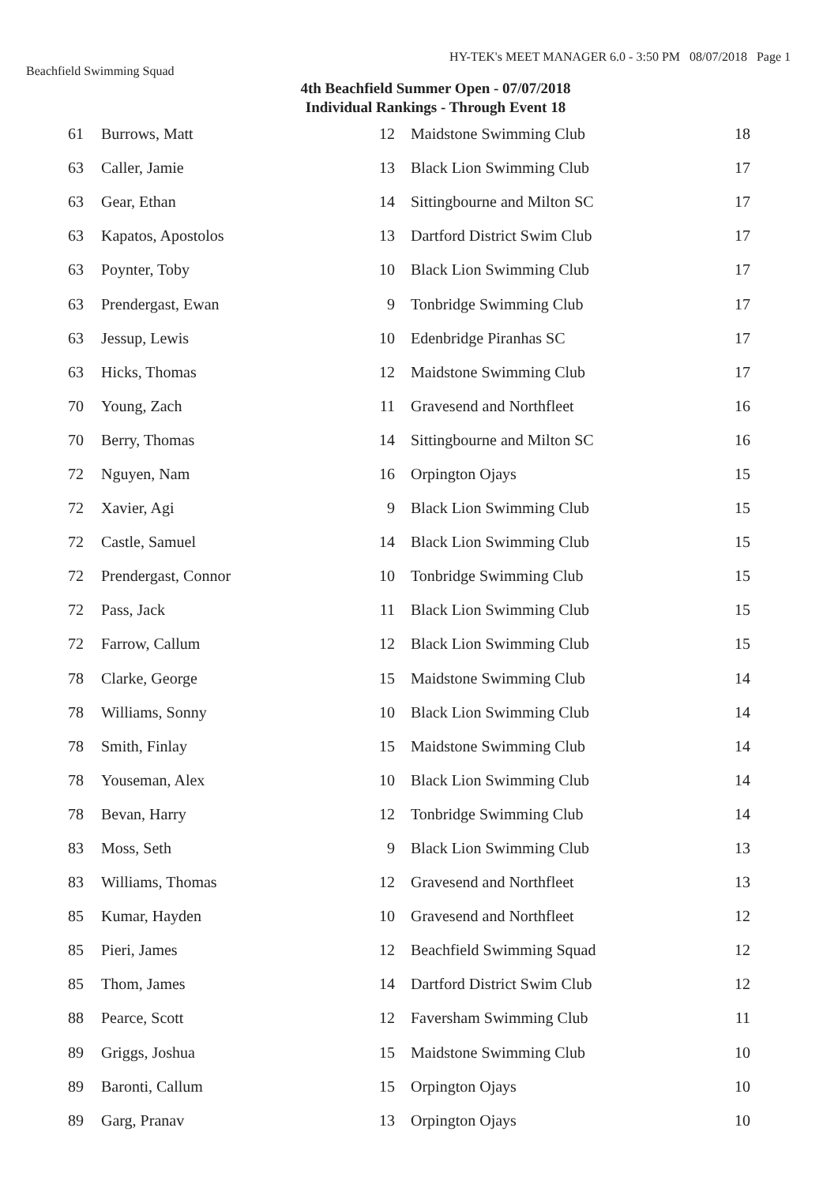HY-TEK's MEET MANAGER 6.0 - 3:50 PM 08/07/2018 Page 1
Beachfield Swimming Squad
4th Beachfield Summer Open - 07/07/2018
Individual Rankings - Through Event 18
| 61 | | Burrows, Matt | 12 | Maidstone Swimming Club | 18 |
| 63 | | Caller, Jamie | 13 | Black Lion Swimming Club | 17 |
| 63 | | Gear, Ethan | 14 | Sittingbourne and Milton SC | 17 |
| 63 | | Kapatos, Apostolos | 13 | Dartford District Swim Club | 17 |
| 63 | | Poynter, Toby | 10 | Black Lion Swimming Club | 17 |
| 63 | | Prendergast, Ewan | 9 | Tonbridge Swimming Club | 17 |
| 63 | | Jessup, Lewis | 10 | Edenbridge Piranhas SC | 17 |
| 63 | | Hicks, Thomas | 12 | Maidstone Swimming Club | 17 |
| 70 | | Young, Zach | 11 | Gravesend and Northfleet | 16 |
| 70 | | Berry, Thomas | 14 | Sittingbourne and Milton SC | 16 |
| 72 | | Nguyen, Nam | 16 | Orpington Ojays | 15 |
| 72 | | Xavier, Agi | 9 | Black Lion Swimming Club | 15 |
| 72 | | Castle, Samuel | 14 | Black Lion Swimming Club | 15 |
| 72 | | Prendergast, Connor | 10 | Tonbridge Swimming Club | 15 |
| 72 | | Pass, Jack | 11 | Black Lion Swimming Club | 15 |
| 72 | | Farrow, Callum | 12 | Black Lion Swimming Club | 15 |
| 78 | | Clarke, George | 15 | Maidstone Swimming Club | 14 |
| 78 | | Williams, Sonny | 10 | Black Lion Swimming Club | 14 |
| 78 | | Smith, Finlay | 15 | Maidstone Swimming Club | 14 |
| 78 | | Youseman, Alex | 10 | Black Lion Swimming Club | 14 |
| 78 | | Bevan, Harry | 12 | Tonbridge Swimming Club | 14 |
| 83 | | Moss, Seth | 9 | Black Lion Swimming Club | 13 |
| 83 | | Williams, Thomas | 12 | Gravesend and Northfleet | 13 |
| 85 | | Kumar, Hayden | 10 | Gravesend and Northfleet | 12 |
| 85 | | Pieri, James | 12 | Beachfield Swimming Squad | 12 |
| 85 | | Thom, James | 14 | Dartford District Swim Club | 12 |
| 88 | | Pearce, Scott | 12 | Faversham Swimming Club | 11 |
| 89 | | Griggs, Joshua | 15 | Maidstone Swimming Club | 10 |
| 89 | | Baronti, Callum | 15 | Orpington Ojays | 10 |
| 89 | | Garg, Pranav | 13 | Orpington Ojays | 10 |